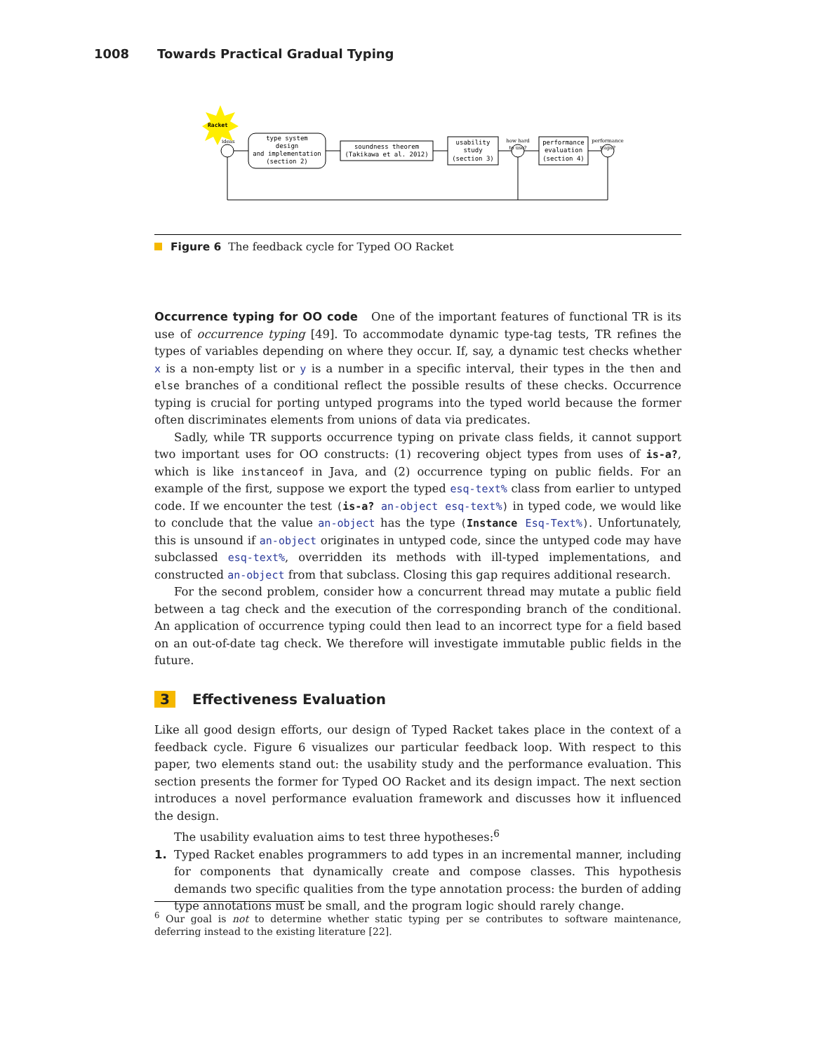1008 Towards Practical Gradual Typing
Racket
ideas
type system
design
and implementation
(section 2)
soundness theorem
(Takikawa et al. 2012)
usability
study
(section 3)
how hard
to use?
performance
evaluation
(section 4)
performance
traps?
Figure 6 The feedback cycle for Typed OO Racket
Occurrence typing for OO code One of the important features of functional TR is its use of occurrence typing [49]. To accommodate dynamic type-tag tests, TR refines the types of variables depending on where they occur. If, say, a dynamic test checks whether x is a non-empty list or y is a number in a specific interval, their types in the then and else branches of a conditional reflect the possible results of these checks. Occurrence typing is crucial for porting untyped programs into the typed world because the former often discriminates elements from unions of data via predicates.
Sadly, while TR supports occurrence typing on private class fields, it cannot support two important uses for OO constructs: (1) recovering object types from uses of is-a?, which is like instanceof in Java, and (2) occurrence typing on public fields. For an example of the first, suppose we export the typed esq-text% class from earlier to untyped code. If we encounter the test (is-a? an-object esq-text%) in typed code, we would like to conclude that the value an-object has the type (Instance Esq-Text%). Unfortunately, this is unsound if an-object originates in untyped code, since the untyped code may have subclassed esq-text%, overridden its methods with ill-typed implementations, and constructed an-object from that subclass. Closing this gap requires additional research.
For the second problem, consider how a concurrent thread may mutate a public field between a tag check and the execution of the corresponding branch of the conditional. An application of occurrence typing could then lead to an incorrect type for a field based on an out-of-date tag check. We therefore will investigate immutable public fields in the future.
3 Effectiveness Evaluation
Like all good design efforts, our design of Typed Racket takes place in the context of a feedback cycle. Figure 6 visualizes our particular feedback loop. With respect to this paper, two elements stand out: the usability study and the performance evaluation. This section presents the former for Typed OO Racket and its design impact. The next section introduces a novel performance evaluation framework and discusses how it influenced the design.
The usability evaluation aims to test three hypotheses:<sup>6</sup>
1. Typed Racket enables programmers to add types in an incremental manner, including for components that dynamically create and compose classes. This hypothesis demands two specific qualities from the type annotation process: the burden of adding type annotations must be small, and the program logic should rarely change.
<sup>6</sup> Our goal is not to determine whether static typing per se contributes to software maintenance, deferring instead to the existing literature [22].